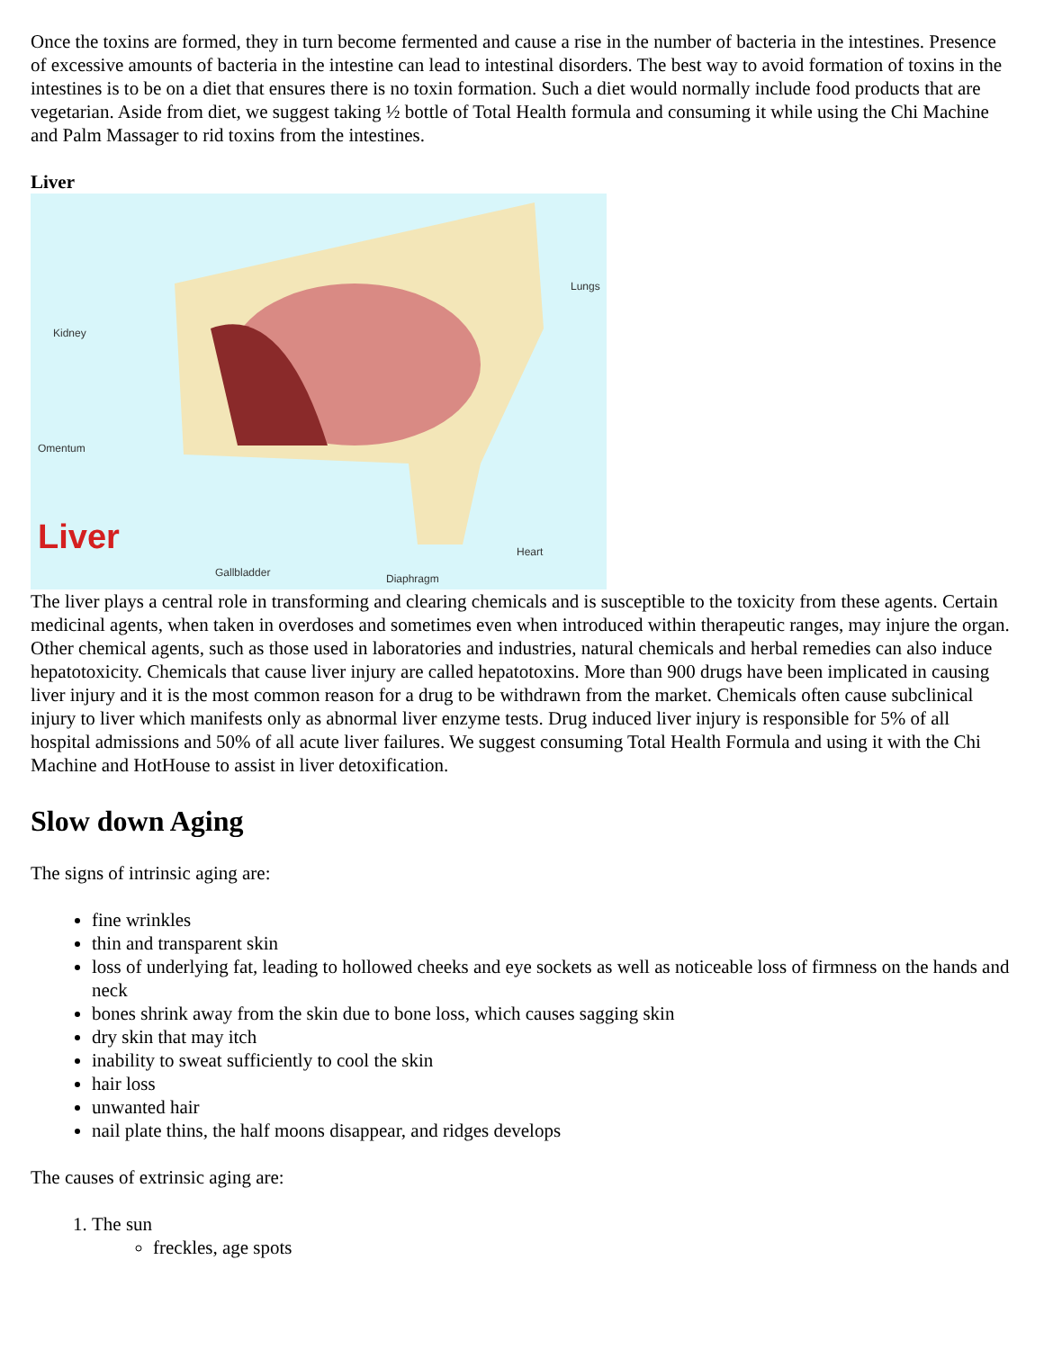Once the toxins are formed, they in turn become fermented and cause a rise in the number of bacteria in the intestines. Presence of excessive amounts of bacteria in the intestine can lead to intestinal disorders. The best way to avoid formation of toxins in the intestines is to be on a diet that ensures there is no toxin formation. Such a diet would normally include food products that are vegetarian. Aside from diet, we suggest taking ½ bottle of Total Health formula and consuming it while using the Chi Machine and Palm Massager to rid toxins from the intestines.
Liver
Lungs
Kidney
Omentum
Liver
Gallbladder Diaphragm
Heart
The liver plays a central role in transforming and clearing chemicals and is susceptible to the toxicity from these agents. Certain medicinal agents, when taken in overdoses and sometimes even when introduced within therapeutic ranges, may injure the organ. Other chemical agents, such as those used in laboratories and industries, natural chemicals and herbal remedies can also induce hepatotoxicity. Chemicals that cause liver injury are called hepatotoxins. More than 900 drugs have been implicated in causing liver injury and it is the most common reason for a drug to be withdrawn from the market. Chemicals often cause subclinical injury to liver which manifests only as abnormal liver enzyme tests. Drug induced liver injury is responsible for 5% of all hospital admissions and 50% of all acute liver failures. We suggest consuming Total Health Formula and using it with the Chi Machine and HotHouse to assist in liver detoxification.
Slow down Aging
The signs of intrinsic aging are:
fine wrinkles
thin and transparent skin
loss of underlying fat, leading to hollowed cheeks and eye sockets as well as noticeable loss of firmness on the hands and neck
bones shrink away from the skin due to bone loss, which causes sagging skin
dry skin that may itch
inability to sweat sufficiently to cool the skin
hair loss
unwanted hair
nail plate thins, the half moons disappear, and ridges develops
The causes of extrinsic aging are:
1. The sun
freckles, age spots